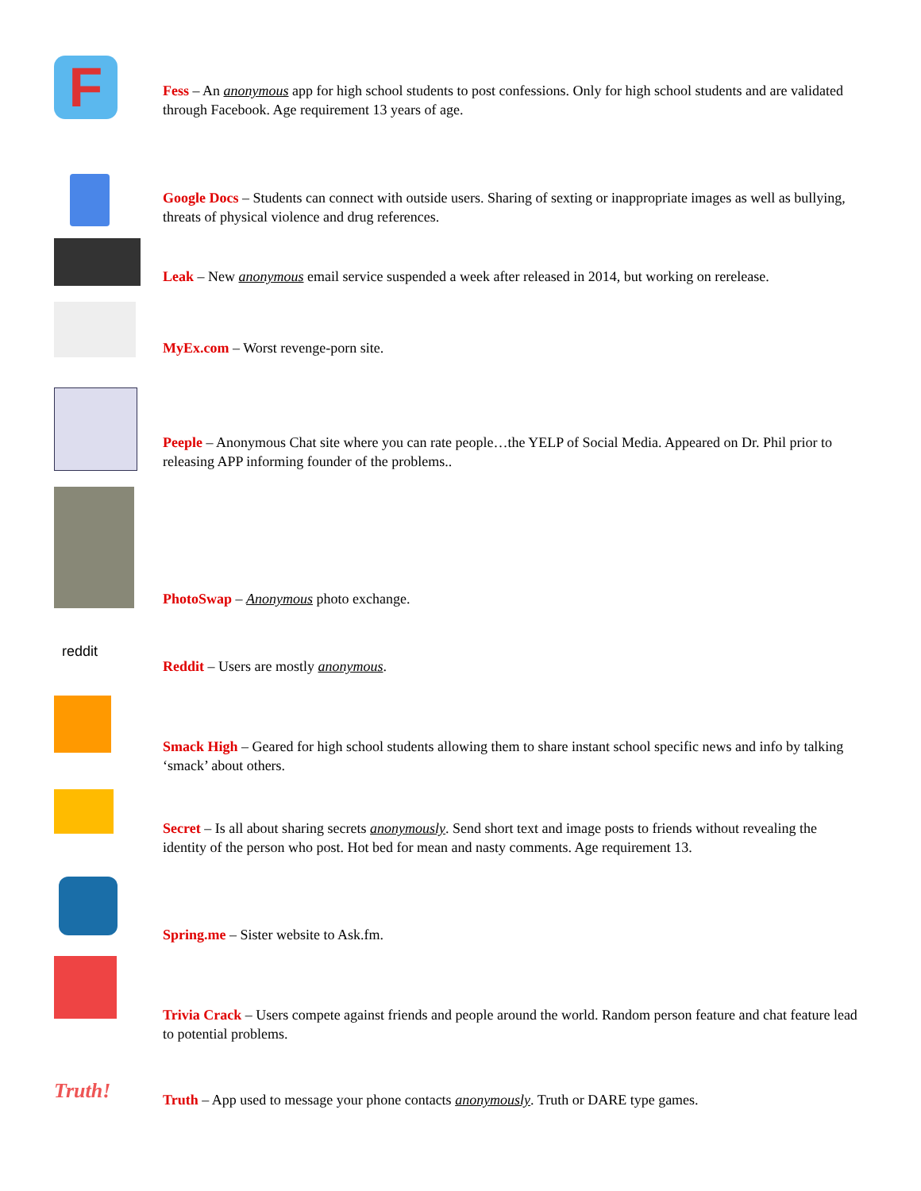F
Fess – An anonymous app for high school students to post confessions. Only for high school students and are validated through Facebook. Age requirement 13 years of age.
Google Docs – Students can connect with outside users. Sharing of sexting or inappropriate images as well as bullying, threats of physical violence and drug references.
Leak – New anonymous email service suspended a week after released in 2014, but working on rerelease.
MyEx.com – Worst revenge-porn site.
Peeple – Anonymous Chat site where you can rate people…the YELP of Social Media. Appeared on Dr. Phil prior to releasing APP informing founder of the problems..
PhotoSwap – Anonymous photo exchange.
reddit
Reddit – Users are mostly anonymous.
Smack High – Geared for high school students allowing them to share instant school specific news and info by talking ‘smack’ about others.
Secret – Is all about sharing secrets anonymously. Send short text and image posts to friends without revealing the identity of the person who post. Hot bed for mean and nasty comments. Age requirement 13.
Spring.me – Sister website to Ask.fm.
Trivia Crack – Users compete against friends and people around the world. Random person feature and chat feature lead to potential problems.
Truth!
Truth – App used to message your phone contacts anonymously. Truth or DARE type games.